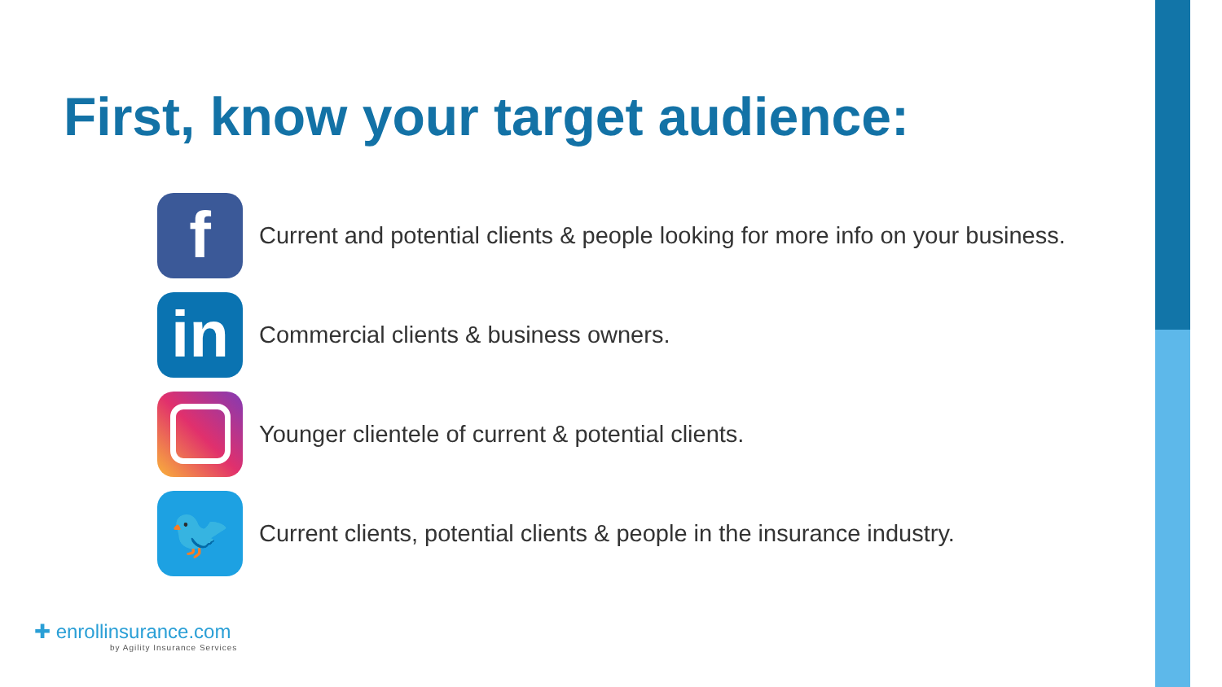First, know your target audience:
f
Current and potential clients & people looking for more info on your business.
in
Commercial clients & business owners.
Younger clientele of current & potential clients.
🐦
Current clients, potential clients & people in the insurance industry.
✚ enrollinsurance.com
by Agility Insurance Services